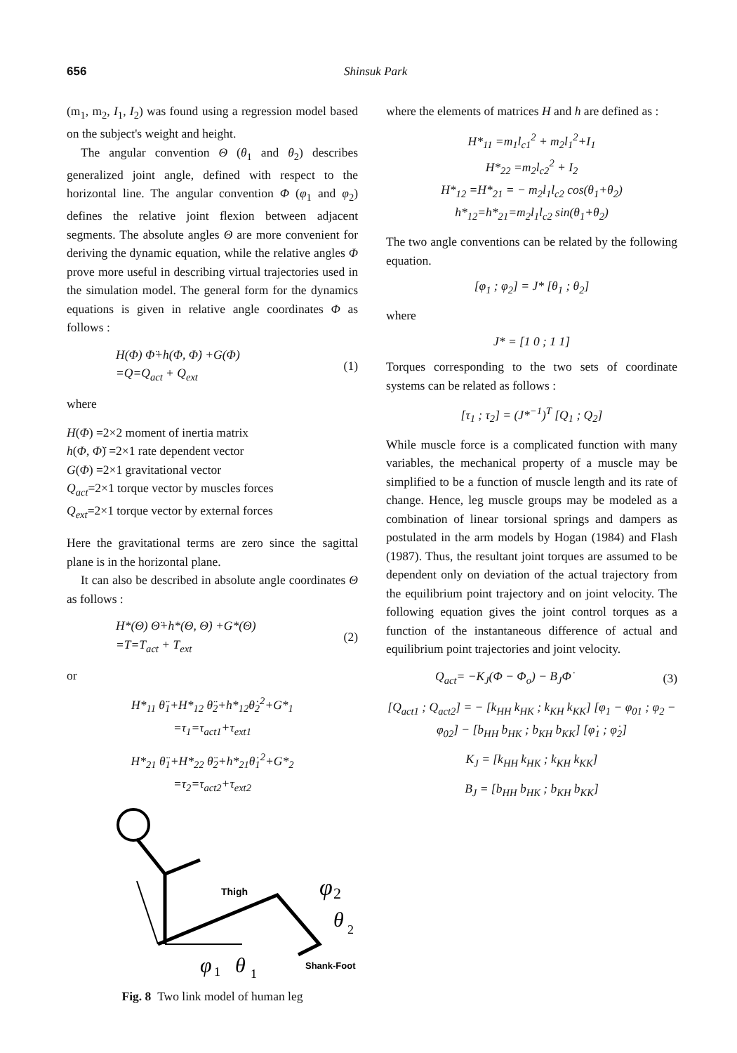656 Shinsuk Park
(m<sub>1</sub>, m<sub>2</sub>, I<sub>1</sub>, I<sub>2</sub>) was found using a regression model based on the subject's weight and height.
The angular convention Θ (θ<sub>1</sub> and θ<sub>2</sub>) describes generalized joint angle, defined with respect to the horizontal line. The angular convention Φ (φ<sub>1</sub> and φ<sub>2</sub>) defines the relative joint flexion between adjacent segments. The absolute angles Θ are more convenient for deriving the dynamic equation, while the relative angles Φ prove more useful in describing virtual trajectories used in the simulation model. The general form for the dynamics equations is given in relative angle coordinates Φ as follows :
H(Φ) Φ̈+h(Φ, Φ̇) +G(Φ)
=Q=Q<sub>act</sub> + Q<sub>ext</sub> (1)
where
H(Φ) =2×2 moment of inertia matrix
h(Φ, Φ̈) =2×1 rate dependent vector
G(Φ) =2×1 gravitational vector
Q<sub>act</sub>=2×1 torque vector by muscles forces
Q<sub>ext</sub>=2×1 torque vector by external forces
Here the gravitational terms are zero since the sagittal plane is in the horizontal plane.
It can also be described in absolute angle coordinates Θ as follows :
H*(Θ) Θ̈+h*(Θ, Θ̇) +G*(Θ)
=T=T<sub>act</sub> + T<sub>ext</sub> (2)
or
H*<sub>11</sub> θ̈<sub>1</sub>+H*<sub>12</sub> θ̈<sub>2</sub>+h*<sub>12</sub>θ̇<sub>2</sub><sup>2</sup>+G*<sub>1</sub>
=τ<sub>1</sub>=τ<sub>act1</sub>+τ<sub>ext1</sub>
H*<sub>21</sub> θ̈<sub>1</sub>+H*<sub>22</sub> θ̈<sub>2</sub>+h*<sub>21</sub>θ̇<sub>1</sub><sup>2</sup>+G*<sub>2</sub>
=τ<sub>2</sub>=τ<sub>act2</sub>+τ<sub>ext2</sub>
Thigh
φ
2
θ
2
φ
1
θ
1
Shank-Foot
Fig. 8 Two link model of human leg
where the elements of matrices H and h are defined as :
H*<sub>11</sub> =m<sub>1</sub>l<sub>c1</sub><sup>2</sup> + m<sub>2</sub>l<sub>1</sub><sup>2</sup>+I<sub>1</sub>
H*<sub>22</sub> =m<sub>2</sub>l<sub>c2</sub><sup>2</sup> + I<sub>2</sub>
H*<sub>12</sub> =H*<sub>21</sub> = − m<sub>2</sub>l<sub>1</sub>l<sub>c2</sub> cos(θ<sub>1</sub>+θ<sub>2</sub>)
h*<sub>12</sub>=h*<sub>21</sub>=m<sub>2</sub>l<sub>1</sub>l<sub>c2</sub> sin(θ<sub>1</sub>+θ<sub>2</sub>)
The two angle conventions can be related by the following equation.
[φ<sub>1</sub> ; φ<sub>2</sub>] = J* [θ<sub>1</sub> ; θ<sub>2</sub>]
where
J* = [1 0 ; 1 1]
Torques corresponding to the two sets of coordinate systems can be related as follows :
[τ<sub>1</sub> ; τ<sub>2</sub>] = (J*<sup>−1</sup>)<sup>T</sup> [Q<sub>1</sub> ; Q<sub>2</sub>]
While muscle force is a complicated function with many variables, the mechanical property of a muscle may be simplified to be a function of muscle length and its rate of change. Hence, leg muscle groups may be modeled as a combination of linear torsional springs and dampers as postulated in the arm models by Hogan (1984) and Flash (1987). Thus, the resultant joint torques are assumed to be dependent only on deviation of the actual trajectory from the equilibrium point trajectory and on joint velocity. The following equation gives the joint control torques as a function of the instantaneous difference of actual and equilibrium point trajectories and joint velocity.
Q<sub>act</sub>= −K<sub>J</sub>(Φ − Φ<sub>o</sub>) − B<sub>J</sub>Φ̇ (3)
[Q<sub>act1</sub> ; Q<sub>act2</sub>] = − [k<sub>HH</sub> k<sub>HK</sub> ; k<sub>KH</sub> k<sub>KK</sub>] [φ<sub>1</sub> − φ<sub>01</sub> ; φ<sub>2</sub> − φ<sub>02</sub>] − [b<sub>HH</sub> b<sub>HK</sub> ; b<sub>KH</sub> b<sub>KK</sub>] [φ̇<sub>1</sub> ; φ̇<sub>2</sub>]
K<sub>J</sub> = [k<sub>HH</sub> k<sub>HK</sub> ; k<sub>KH</sub> k<sub>KK</sub>]
B<sub>J</sub> = [b<sub>HH</sub> b<sub>HK</sub> ; b<sub>KH</sub> b<sub>KK</sub>]